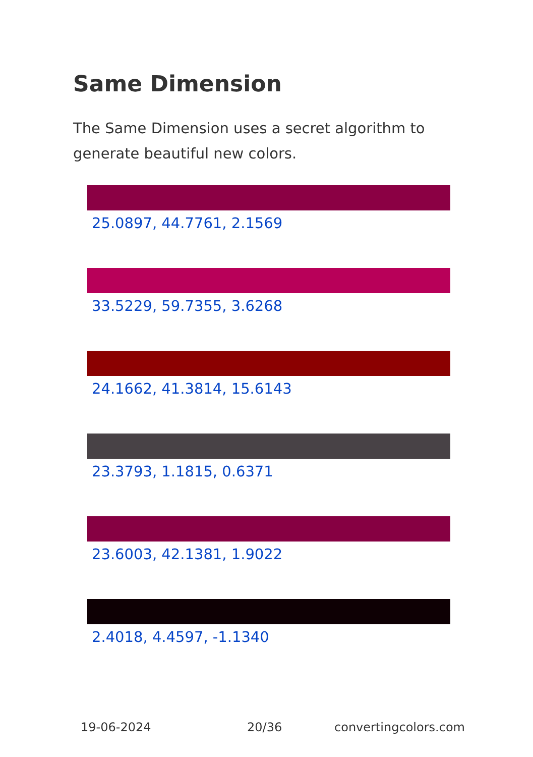Same Dimension
The Same Dimension uses a secret algorithm to generate beautiful new colors.
25.0897, 44.7761, 2.1569
33.5229, 59.7355, 3.6268
24.1662, 41.3814, 15.6143
23.3793, 1.1815, 0.6371
23.6003, 42.1381, 1.9022
2.4018, 4.4597, -1.1340
19-06-2024 20/36 convertingcolors.com